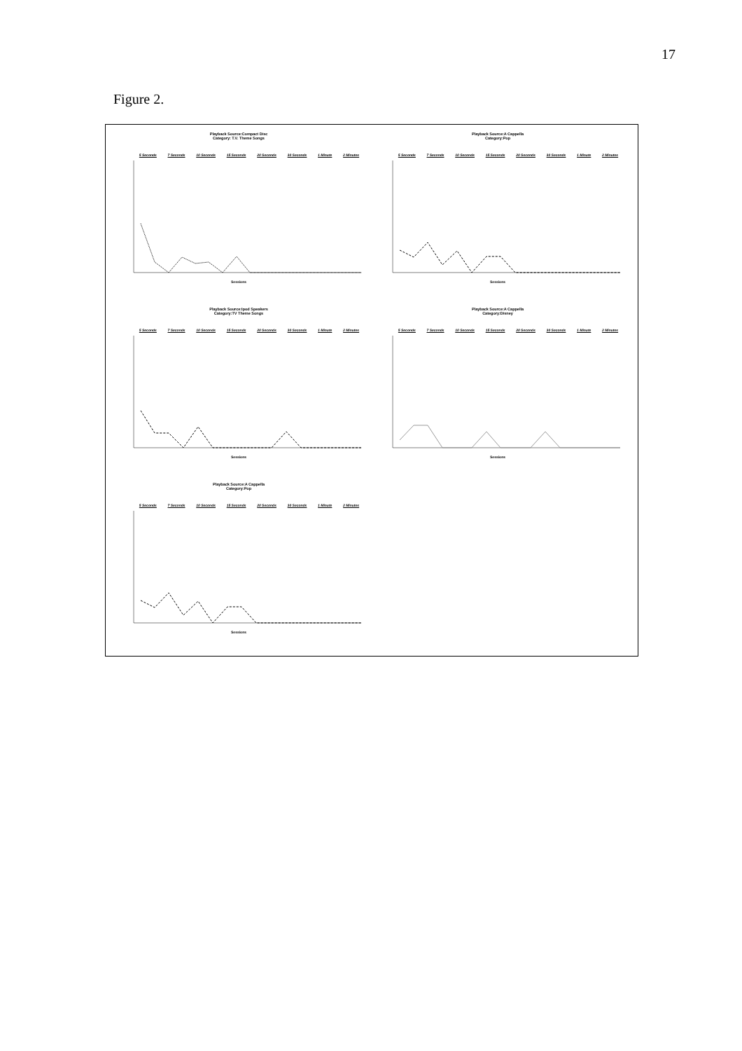17
Figure 2.
Playback Source:Compact Disc
Category: T.V. Theme Songs
5 Seconds 7 Seconds 10 Seconds 15 Seconds 20 Seconds 30 Seconds 1 Minute 2 Minutes
Sessions
Playback Source:A Cappella
Category:Pop
5 Seconds 7 Seconds 10 Seconds 15 Seconds 20 Seconds 30 Seconds 1 Minute 2 Minutes
Sessions
Playback Source:Ipod Speakers
Category:TV Theme Songs
5 Seconds 7 Seconds 10 Seconds 15 Seconds 20 Seconds 30 Seconds 1 Minute 2 Minutes
Sessions
Playback Source:A Cappella
Category:Disney
5 Seconds 7 Seconds 10 Seconds 15 Seconds 20 Seconds 30 Seconds 1 Minute 2 Minutes
Sessions
Playback Source:A Cappella
Category:Pop
5 Seconds 7 Seconds 10 Seconds 15 Seconds 20 Seconds 30 Seconds 1 Minute 2 Minutes
Sessions